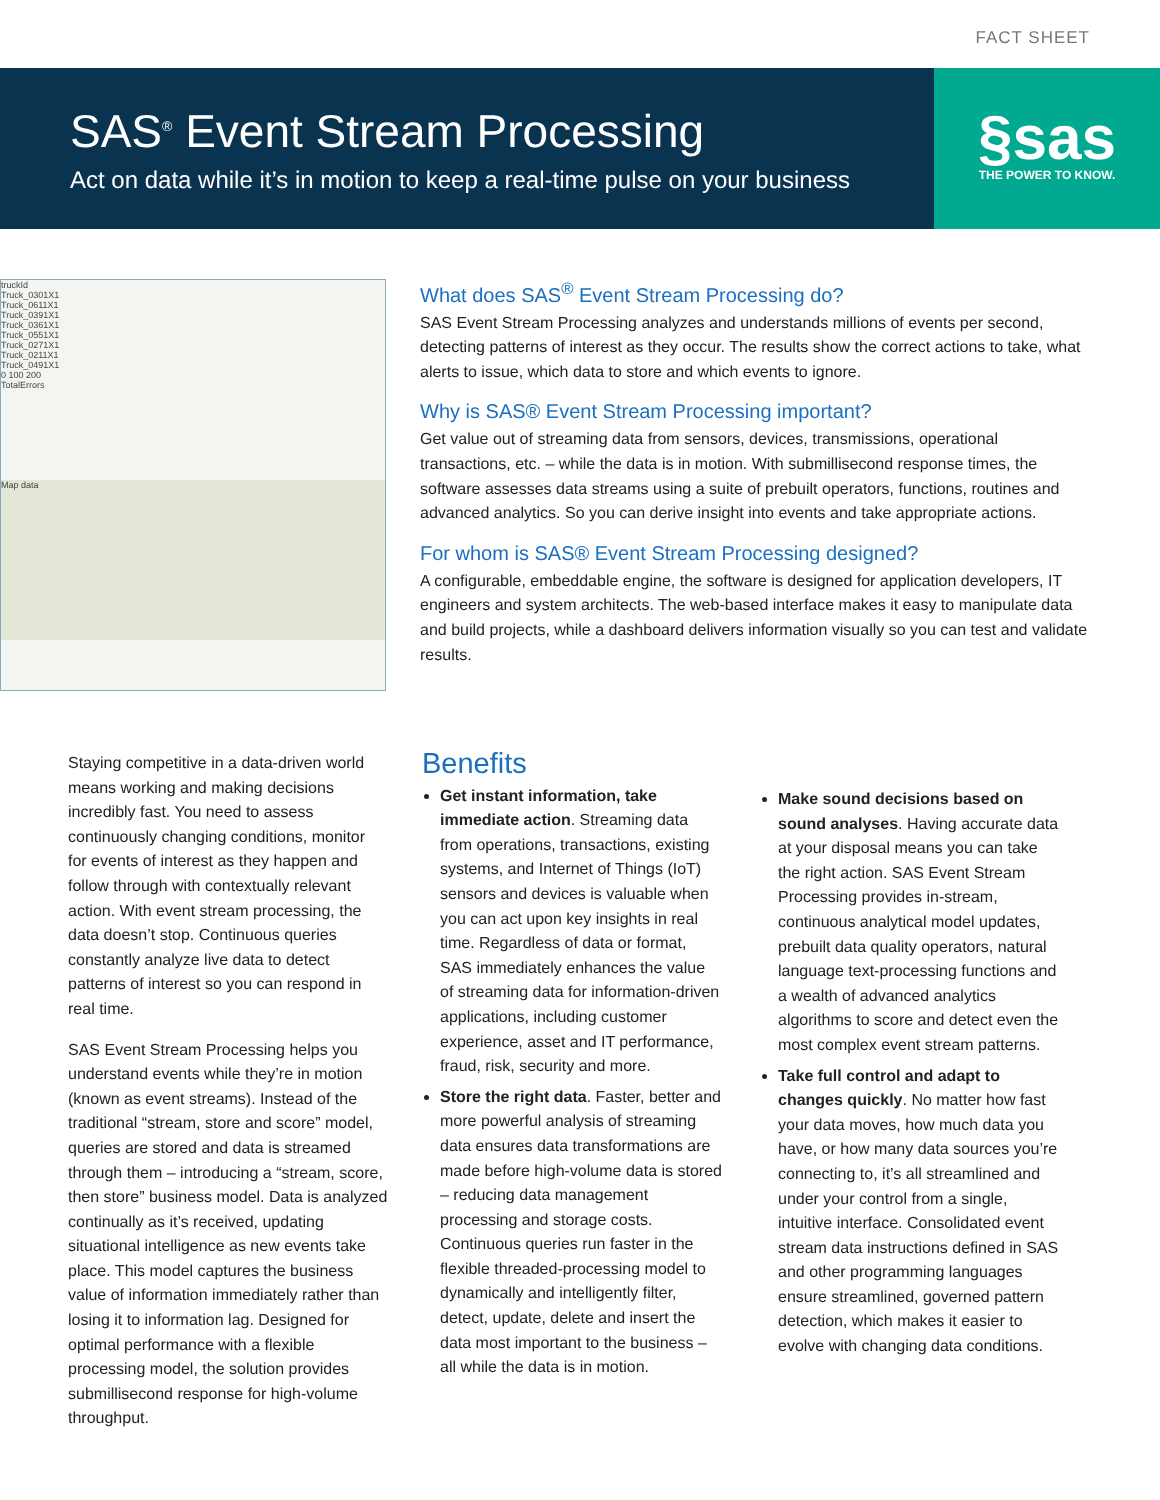FACT SHEET
SAS<sup>®</sup> Event Stream Processing
Act on data while it’s in motion to keep a real-time pulse on your business
§sas
THE POWER TO KNOW.
truckId
Truck_0301X1
Truck_0611X1
Truck_0391X1
Truck_0361X1
Truck_0551X1
Truck_0271X1
Truck_0211X1
Truck_0491X1
0 100 200
TotalErrors
Map data
What does SAS<sup>®</sup> Event Stream Processing do?
SAS Event Stream Processing analyzes and understands millions of events per second, detecting patterns of interest as they occur. The results show the correct actions to take, what alerts to issue, which data to store and which events to ignore.
Why is SAS® Event Stream Processing important?
Get value out of streaming data from sensors, devices, transmissions, operational transactions, etc. – while the data is in motion. With submillisecond response times, the software assesses data streams using a suite of prebuilt operators, functions, routines and advanced analytics. So you can derive insight into events and take appropriate actions.
For whom is SAS® Event Stream Processing designed?
A configurable, embeddable engine, the software is designed for application developers, IT engineers and system architects. The web-based interface makes it easy to manipulate data and build projects, while a dashboard delivers information visually so you can test and validate results.
Staying competitive in a data-driven world means working and making decisions incredibly fast. You need to assess continuously changing conditions, monitor for events of interest as they happen and follow through with contextually relevant action. With event stream processing, the data doesn’t stop. Continuous queries constantly analyze live data to detect patterns of interest so you can respond in real time.
SAS Event Stream Processing helps you understand events while they’re in motion (known as event streams). Instead of the traditional “stream, store and score” model, queries are stored and data is streamed through them – introducing a “stream, score, then store” business model. Data is analyzed continually as it’s received, updating situational intelligence as new events take place. This model captures the business value of information immediately rather than losing it to information lag. Designed for optimal performance with a flexible processing model, the solution provides submillisecond response for high-volume throughput.
Benefits
Get instant information, take immediate action. Streaming data from operations, transactions, existing systems, and Internet of Things (IoT) sensors and devices is valuable when you can act upon key insights in real time. Regardless of data or format, SAS immediately enhances the value of streaming data for information-driven applications, including customer experience, asset and IT performance, fraud, risk, security and more.
Store the right data. Faster, better and more powerful analysis of streaming data ensures data transformations are made before high-volume data is stored – reducing data management processing and storage costs. Continuous queries run faster in the flexible threaded-processing model to dynamically and intelligently filter, detect, update, delete and insert the data most important to the business – all while the data is in motion.
Make sound decisions based on sound analyses. Having accurate data at your disposal means you can take the right action. SAS Event Stream Processing provides in-stream, continuous analytical model updates, prebuilt data quality operators, natural language text-processing functions and a wealth of advanced analytics algorithms to score and detect even the most complex event stream patterns.
Take full control and adapt to changes quickly. No matter how fast your data moves, how much data you have, or how many data sources you’re connecting to, it’s all streamlined and under your control from a single, intuitive interface. Consolidated event stream data instructions defined in SAS and other programming languages ensure streamlined, governed pattern detection, which makes it easier to evolve with changing data conditions.